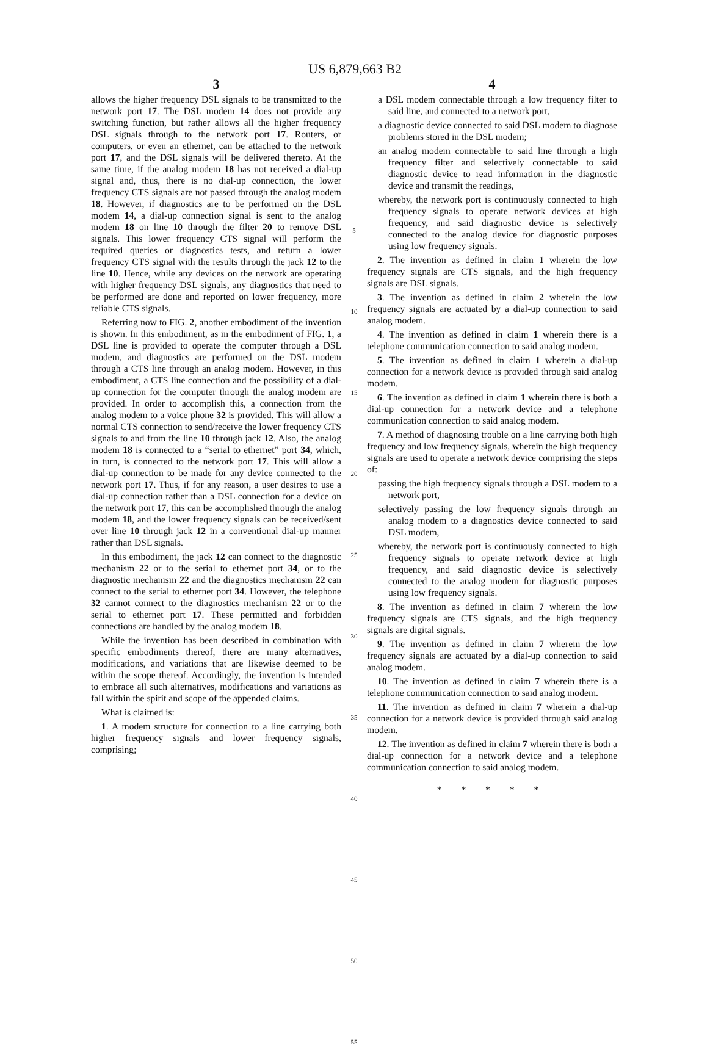US 6,879,663 B2
3
allows the higher frequency DSL signals to be transmitted to the network port 17. The DSL modem 14 does not provide any switching function, but rather allows all the higher frequency DSL signals through to the network port 17. Routers, or computers, or even an ethernet, can be attached to the network port 17, and the DSL signals will be delivered thereto. At the same time, if the analog modem 18 has not received a dial-up signal and, thus, there is no dial-up connection, the lower frequency CTS signals are not passed through the analog modem 18. However, if diagnostics are to be performed on the DSL modem 14, a dial-up connection signal is sent to the analog modem 18 on line 10 through the filter 20 to remove DSL signals. This lower frequency CTS signal will perform the required queries or diagnostics tests, and return a lower frequency CTS signal with the results through the jack 12 to the line 10. Hence, while any devices on the network are operating with higher frequency DSL signals, any diagnostics that need to be performed are done and reported on lower frequency, more reliable CTS signals.
Referring now to FIG. 2, another embodiment of the invention is shown. In this embodiment, as in the embodiment of FIG. 1, a DSL line is provided to operate the computer through a DSL modem, and diagnostics are performed on the DSL modem through a CTS line through an analog modem. However, in this embodiment, a CTS line connection and the possibility of a dial-up connection for the computer through the analog modem are provided. In order to accomplish this, a connection from the analog modem to a voice phone 32 is provided. This will allow a normal CTS connection to send/receive the lower frequency CTS signals to and from the line 10 through jack 12. Also, the analog modem 18 is connected to a “serial to ethernet” port 34, which, in turn, is connected to the network port 17. This will allow a dial-up connection to be made for any device connected to the network port 17. Thus, if for any reason, a user desires to use a dial-up connection rather than a DSL connection for a device on the network port 17, this can be accomplished through the analog modem 18, and the lower frequency signals can be received/sent over line 10 through jack 12 in a conventional dial-up manner rather than DSL signals.
In this embodiment, the jack 12 can connect to the diagnostic mechanism 22 or to the serial to ethernet port 34, or to the diagnostic mechanism 22 and the diagnostics mechanism 22 can connect to the serial to ethernet port 34. However, the telephone 32 cannot connect to the diagnostics mechanism 22 or to the serial to ethernet port 17. These permitted and forbidden connections are handled by the analog modem 18.
While the invention has been described in combination with specific embodiments thereof, there are many alternatives, modifications, and variations that are likewise deemed to be within the scope thereof. Accordingly, the invention is intended to embrace all such alternatives, modifications and variations as fall within the spirit and scope of the appended claims.
What is claimed is:
1. A modem structure for connection to a line carrying both higher frequency signals and lower frequency signals, comprising;
5
10
15
20
25
30
35
40
45
50
55
4
a DSL modem connectable through a low frequency filter to said line, and connected to a network port,
a diagnostic device connected to said DSL modem to diagnose problems stored in the DSL modem;
an analog modem connectable to said line through a high frequency filter and selectively connectable to said diagnostic device to read information in the diagnostic device and transmit the readings,
whereby, the network port is continuously connected to high frequency signals to operate network devices at high frequency, and said diagnostic device is selectively connected to the analog device for diagnostic purposes using low frequency signals.
2. The invention as defined in claim 1 wherein the low frequency signals are CTS signals, and the high frequency signals are DSL signals.
3. The invention as defined in claim 2 wherein the low frequency signals are actuated by a dial-up connection to said analog modem.
4. The invention as defined in claim 1 wherein there is a telephone communication connection to said analog modem.
5. The invention as defined in claim 1 wherein a dial-up connection for a network device is provided through said analog modem.
6. The invention as defined in claim 1 wherein there is both a dial-up connection for a network device and a telephone communication connection to said analog modem.
7. A method of diagnosing trouble on a line carrying both high frequency and low frequency signals, wherein the high frequency signals are used to operate a network device comprising the steps of:
passing the high frequency signals through a DSL modem to a network port,
selectively passing the low frequency signals through an analog modem to a diagnostics device connected to said DSL modem,
whereby, the network port is continuously connected to high frequency signals to operate network device at high frequency, and said diagnostic device is selectively connected to the analog modem for diagnostic purposes using low frequency signals.
8. The invention as defined in claim 7 wherein the low frequency signals are CTS signals, and the high frequency signals are digital signals.
9. The invention as defined in claim 7 wherein the low frequency signals are actuated by a dial-up connection to said analog modem.
10. The invention as defined in claim 7 wherein there is a telephone communication connection to said analog modem.
11. The invention as defined in claim 7 wherein a dial-up connection for a network device is provided through said analog modem.
12. The invention as defined in claim 7 wherein there is both a dial-up connection for a network device and a telephone communication connection to said analog modem.
* * * * *